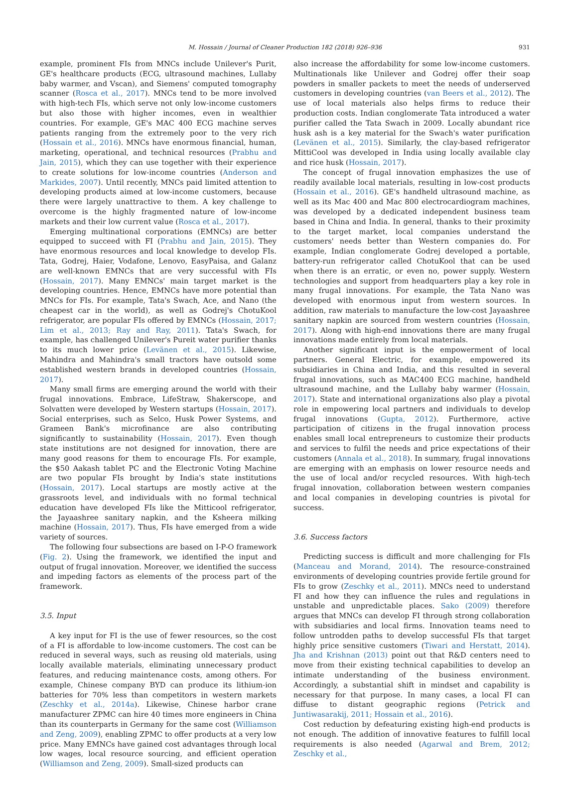M. Hossain / Journal of Cleaner Production 182 (2018) 926–936 931
example, prominent FIs from MNCs include Unilever's Purit, GE's healthcare products (ECG, ultrasound machines, Lullaby baby warmer, and Vscan), and Siemens' computed tomography scanner (Rosca et al., 2017). MNCs tend to be more involved with high-tech FIs, which serve not only low-income customers but also those with higher incomes, even in wealthier countries. For example, GE's MAC 400 ECG machine serves patients ranging from the extremely poor to the very rich (Hossain et al., 2016). MNCs have enormous financial, human, marketing, operational, and technical resources (Prabhu and Jain, 2015), which they can use together with their experience to create solutions for low-income countries (Anderson and Markides, 2007). Until recently, MNCs paid limited attention to developing products aimed at low-income customers, because there were largely unattractive to them. A key challenge to overcome is the highly fragmented nature of low-income markets and their low current value (Rosca et al., 2017).
Emerging multinational corporations (EMNCs) are better equipped to succeed with FI (Prabhu and Jain, 2015). They have enormous resources and local knowledge to develop FIs. Tata, Godrej, Haier, Vodafone, Lenovo, EasyPaisa, and Galanz are well-known EMNCs that are very successful with FIs (Hossain, 2017). Many EMNCs' main target market is the developing countries. Hence, EMNCs have more potential than MNCs for FIs. For example, Tata's Swach, Ace, and Nano (the cheapest car in the world), as well as Godrej's ChotuKool refrigerator, are popular FIs offered by EMNCs (Hossain, 2017; Lim et al., 2013; Ray and Ray, 2011). Tata's Swach, for example, has challenged Unilever's Pureit water purifier thanks to its much lower price (Levänen et al., 2015). Likewise, Mahindra and Mahindra's small tractors have outsold some established western brands in developed countries (Hossain, 2017).
Many small firms are emerging around the world with their frugal innovations. Embrace, LifeStraw, Shakerscope, and Solvatten were developed by Western startups (Hossain, 2017). Social enterprises, such as Selco, Husk Power Systems, and Grameen Bank's microfinance are also contributing significantly to sustainability (Hossain, 2017). Even though state institutions are not designed for innovation, there are many good reasons for them to encourage FIs. For example, the $50 Aakash tablet PC and the Electronic Voting Machine are two popular FIs brought by India's state institutions (Hossain, 2017). Local startups are mostly active at the grassroots level, and individuals with no formal technical education have developed FIs like the Mitticool refrigerator, the Jayaashree sanitary napkin, and the Ksheera milking machine (Hossain, 2017). Thus, FIs have emerged from a wide variety of sources.
The following four subsections are based on I-P-O framework (Fig. 2). Using the framework, we identified the input and output of frugal innovation. Moreover, we identified the success and impeding factors as elements of the process part of the framework.
3.5. Input
A key input for FI is the use of fewer resources, so the cost of a FI is affordable to low-income customers. The cost can be reduced in several ways, such as reusing old materials, using locally available materials, eliminating unnecessary product features, and reducing maintenance costs, among others. For example, Chinese company BYD can produce its lithium-ion batteries for 70% less than competitors in western markets (Zeschky et al., 2014a). Likewise, Chinese harbor crane manufacturer ZPMC can hire 40 times more engineers in China than its counterparts in Germany for the same cost (Williamson and Zeng, 2009), enabling ZPMC to offer products at a very low price. Many EMNCs have gained cost advantages through local low wages, local resource sourcing, and efficient operation (Williamson and Zeng, 2009). Small-sized products can
also increase the affordability for some low-income customers. Multinationals like Unilever and Godrej offer their soap powders in smaller packets to meet the needs of underserved customers in developing countries (van Beers et al., 2012). The use of local materials also helps firms to reduce their production costs. Indian conglomerate Tata introduced a water purifier called the Tata Swach in 2009. Locally abundant rice husk ash is a key material for the Swach's water purification (Levänen et al., 2015). Similarly, the clay-based refrigerator MittiCool was developed in India using locally available clay and rice husk (Hossain, 2017).
The concept of frugal innovation emphasizes the use of readily available local materials, resulting in low-cost products (Hossain et al., 2016). GE's handheld ultrasound machine, as well as its Mac 400 and Mac 800 electrocardiogram machines, was developed by a dedicated independent business team based in China and India. In general, thanks to their proximity to the target market, local companies understand the customers' needs better than Western companies do. For example, Indian conglomerate Godrej developed a portable, battery-run refrigerator called ChotuKool that can be used when there is an erratic, or even no, power supply. Western technologies and support from headquarters play a key role in many frugal innovations. For example, the Tata Nano was developed with enormous input from western sources. In addition, raw materials to manufacture the low-cost Jayaashree sanitary napkin are sourced from western countries (Hossain, 2017). Along with high-end innovations there are many frugal innovations made entirely from local materials.
Another significant input is the empowerment of local partners. General Electric, for example, empowered its subsidiaries in China and India, and this resulted in several frugal innovations, such as MAC400 ECG machine, handheld ultrasound machine, and the Lullaby baby warmer (Hossain, 2017). State and international organizations also play a pivotal role in empowering local partners and individuals to develop frugal innovations (Gupta, 2012). Furthermore, active participation of citizens in the frugal innovation process enables small local entrepreneurs to customize their products and services to fulfil the needs and price expectations of their customers (Annala et al., 2018). In summary, frugal innovations are emerging with an emphasis on lower resource needs and the use of local and/or recycled resources. With high-tech frugal innovation, collaboration between western companies and local companies in developing countries is pivotal for success.
3.6. Success factors
Predicting success is difficult and more challenging for FIs (Manceau and Morand, 2014). The resource-constrained environments of developing countries provide fertile ground for FIs to grow (Zeschky et al., 2011). MNCs need to understand FI and how they can influence the rules and regulations in unstable and unpredictable places. Sako (2009) therefore argues that MNCs can develop FI through strong collaboration with subsidiaries and local firms. Innovation teams need to follow untrodden paths to develop successful FIs that target highly price sensitive customers (Tiwari and Herstatt, 2014). Jha and Krishnan (2013) point out that R&D centers need to move from their existing technical capabilities to develop an intimate understanding of the business environment. Accordingly, a substantial shift in mindset and capability is necessary for that purpose. In many cases, a local FI can diffuse to distant geographic regions (Petrick and Juntiwasarakij, 2011; Hossain et al., 2016).
Cost reduction by defeaturing existing high-end products is not enough. The addition of innovative features to fulfill local requirements is also needed (Agarwal and Brem, 2012; Zeschky et al.,